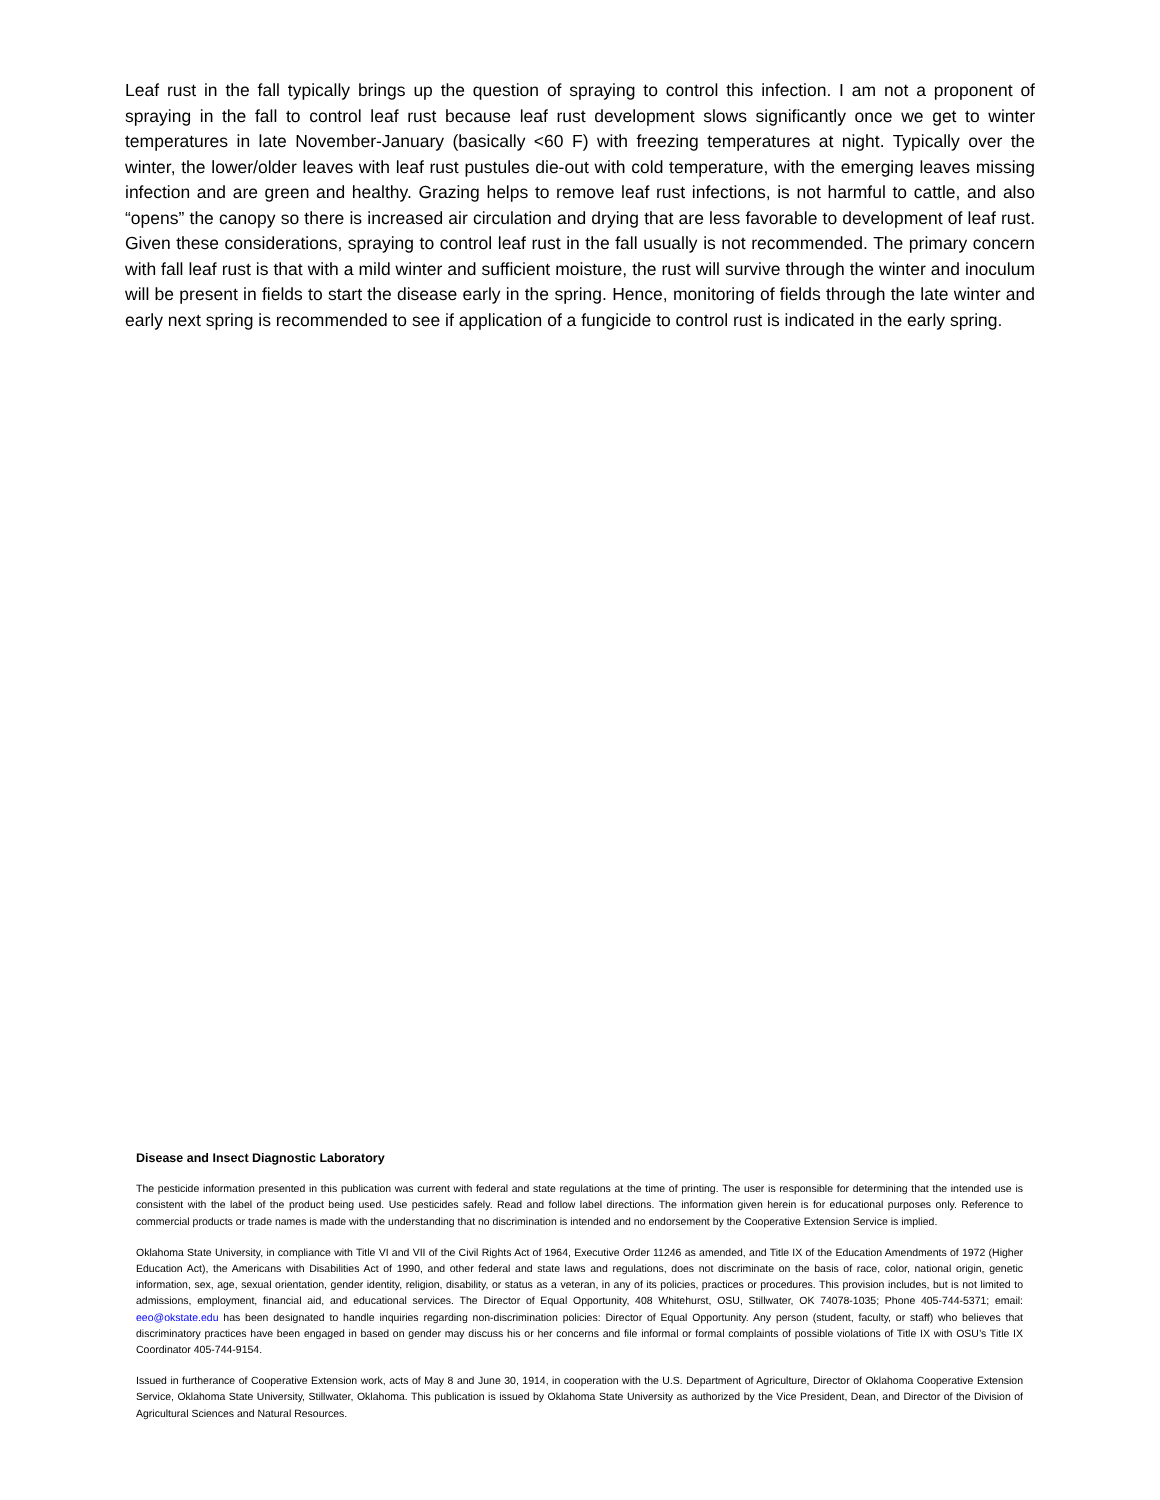Leaf rust in the fall typically brings up the question of spraying to control this infection. I am not a proponent of spraying in the fall to control leaf rust because leaf rust development slows significantly once we get to winter temperatures in late November-January (basically <60 F) with freezing temperatures at night. Typically over the winter, the lower/older leaves with leaf rust pustules die-out with cold temperature, with the emerging leaves missing infection and are green and healthy. Grazing helps to remove leaf rust infections, is not harmful to cattle, and also “opens” the canopy so there is increased air circulation and drying that are less favorable to development of leaf rust. Given these considerations, spraying to control leaf rust in the fall usually is not recommended. The primary concern with fall leaf rust is that with a mild winter and sufficient moisture, the rust will survive through the winter and inoculum will be present in fields to start the disease early in the spring. Hence, monitoring of fields through the late winter and early next spring is recommended to see if application of a fungicide to control rust is indicated in the early spring.
Disease and Insect Diagnostic Laboratory
The pesticide information presented in this publication was current with federal and state regulations at the time of printing. The user is responsible for determining that the intended use is consistent with the label of the product being used. Use pesticides safely. Read and follow label directions. The information given herein is for educational purposes only. Reference to commercial products or trade names is made with the understanding that no discrimination is intended and no endorsement by the Cooperative Extension Service is implied.
Oklahoma State University, in compliance with Title VI and VII of the Civil Rights Act of 1964, Executive Order 11246 as amended, and Title IX of the Education Amendments of 1972 (Higher Education Act), the Americans with Disabilities Act of 1990, and other federal and state laws and regulations, does not discriminate on the basis of race, color, national origin, genetic information, sex, age, sexual orientation, gender identity, religion, disability, or status as a veteran, in any of its policies, practices or procedures. This provision includes, but is not limited to admissions, employment, financial aid, and educational services. The Director of Equal Opportunity, 408 Whitehurst, OSU, Stillwater, OK 74078-1035; Phone 405-744-5371; email: eeo@okstate.edu has been designated to handle inquiries regarding non-discrimination policies: Director of Equal Opportunity. Any person (student, faculty, or staff) who believes that discriminatory practices have been engaged in based on gender may discuss his or her concerns and file informal or formal complaints of possible violations of Title IX with OSU’s Title IX Coordinator 405-744-9154.
Issued in furtherance of Cooperative Extension work, acts of May 8 and June 30, 1914, in cooperation with the U.S. Department of Agriculture, Director of Oklahoma Cooperative Extension Service, Oklahoma State University, Stillwater, Oklahoma. This publication is issued by Oklahoma State University as authorized by the Vice President, Dean, and Director of the Division of Agricultural Sciences and Natural Resources.